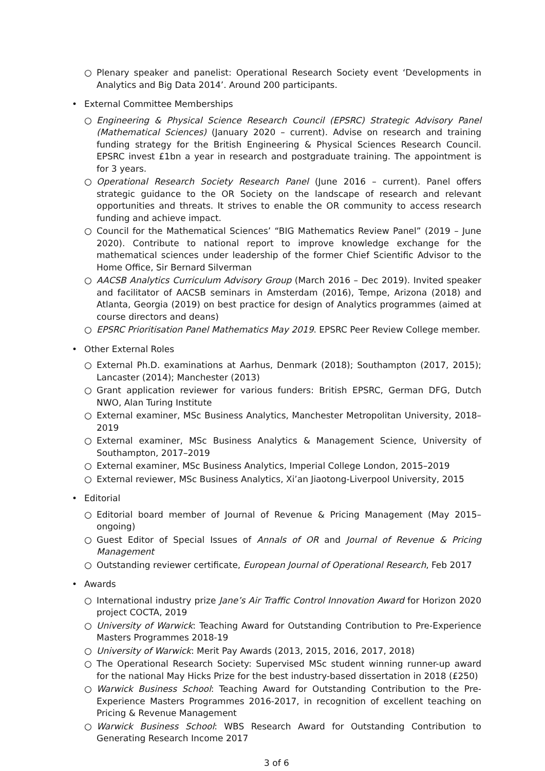○ Plenary speaker and panelist: Operational Research Society event ‘Developments in Analytics and Big Data 2014’. Around 200 participants.
• External Committee Memberships
○ Engineering & Physical Science Research Council (EPSRC) Strategic Advisory Panel (Mathematical Sciences) (January 2020 – current). Advise on research and training funding strategy for the British Engineering & Physical Sciences Research Council. EPSRC invest £1bn a year in research and postgraduate training. The appointment is for 3 years.
○ Operational Research Society Research Panel (June 2016 – current). Panel offers strategic guidance to the OR Society on the landscape of research and relevant opportunities and threats. It strives to enable the OR community to access research funding and achieve impact.
○ Council for the Mathematical Sciences’ “BIG Mathematics Review Panel” (2019 – June 2020). Contribute to national report to improve knowledge exchange for the mathematical sciences under leadership of the former Chief Scientific Advisor to the Home Office, Sir Bernard Silverman
○ AACSB Analytics Curriculum Advisory Group (March 2016 – Dec 2019). Invited speaker and facilitator of AACSB seminars in Amsterdam (2016), Tempe, Arizona (2018) and Atlanta, Georgia (2019) on best practice for design of Analytics programmes (aimed at course directors and deans)
○ EPSRC Prioritisation Panel Mathematics May 2019. EPSRC Peer Review College member.
• Other External Roles
○ External Ph.D. examinations at Aarhus, Denmark (2018); Southampton (2017, 2015); Lancaster (2014); Manchester (2013)
○ Grant application reviewer for various funders: British EPSRC, German DFG, Dutch NWO, Alan Turing Institute
○ External examiner, MSc Business Analytics, Manchester Metropolitan University, 2018–2019
○ External examiner, MSc Business Analytics & Management Science, University of Southampton, 2017–2019
○ External examiner, MSc Business Analytics, Imperial College London, 2015–2019
○ External reviewer, MSc Business Analytics, Xi’an Jiaotong-Liverpool University, 2015
• Editorial
○ Editorial board member of Journal of Revenue & Pricing Management (May 2015–ongoing)
○ Guest Editor of Special Issues of Annals of OR and Journal of Revenue & Pricing Management
○ Outstanding reviewer certificate, European Journal of Operational Research, Feb 2017
• Awards
○ International industry prize Jane’s Air Traffic Control Innovation Award for Horizon 2020 project COCTA, 2019
○ University of Warwick: Teaching Award for Outstanding Contribution to Pre-Experience Masters Programmes 2018-19
○ University of Warwick: Merit Pay Awards (2013, 2015, 2016, 2017, 2018)
○ The Operational Research Society: Supervised MSc student winning runner-up award for the national May Hicks Prize for the best industry-based dissertation in 2018 (£250)
○ Warwick Business School: Teaching Award for Outstanding Contribution to the Pre-Experience Masters Programmes 2016-2017, in recognition of excellent teaching on Pricing & Revenue Management
○ Warwick Business School: WBS Research Award for Outstanding Contribution to Generating Research Income 2017
3 of 6